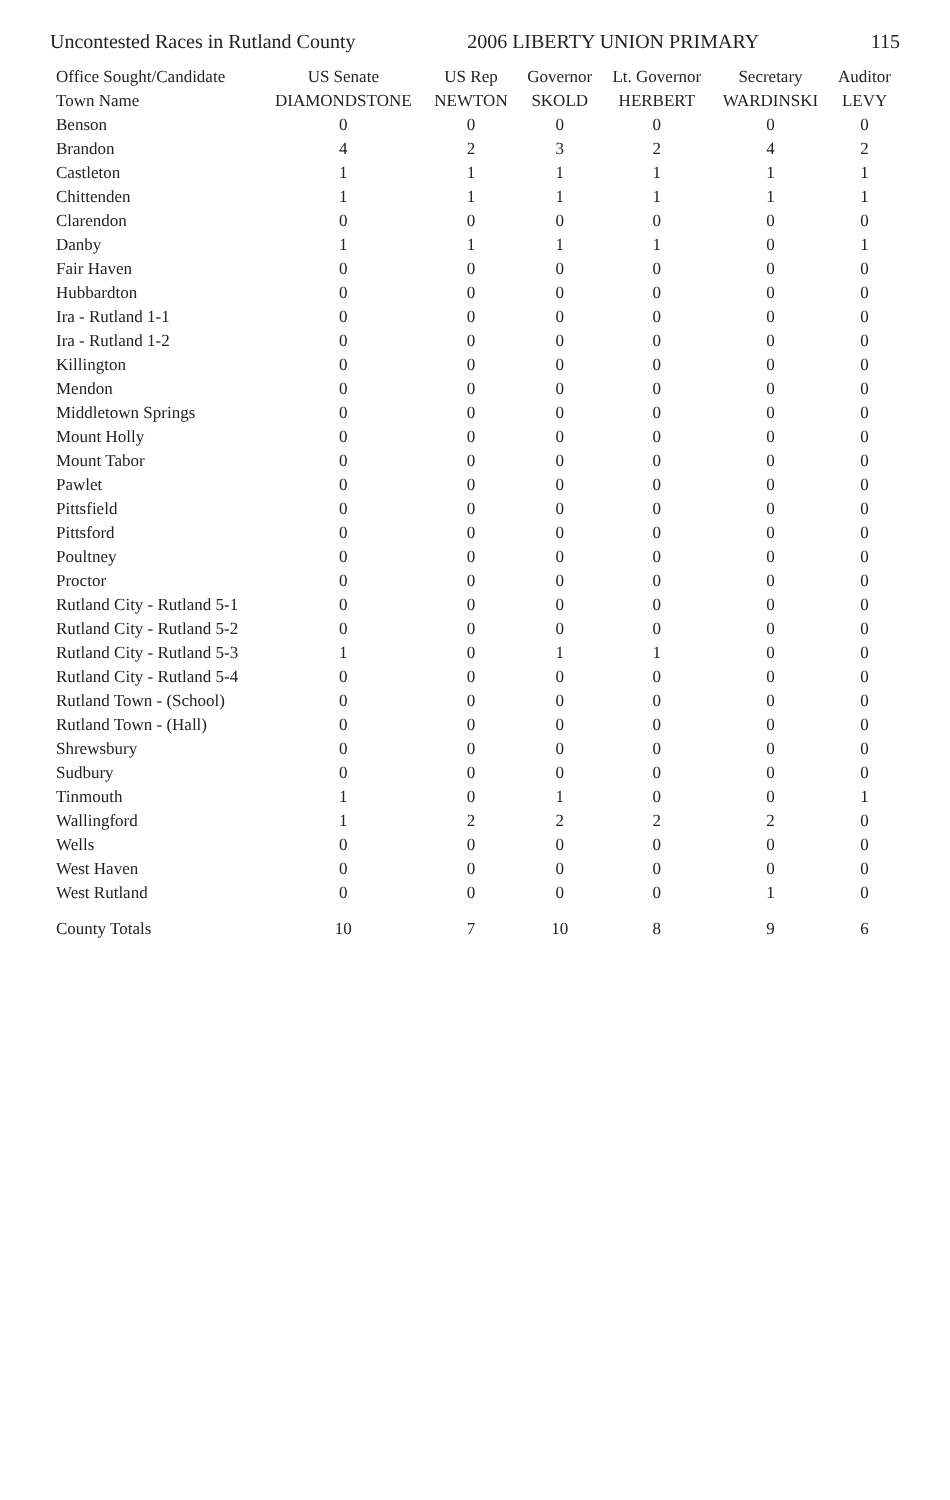Uncontested Races in Rutland County 2006 LIBERTY UNION PRIMARY 115
| Office Sought/Candidate | US Senate | US Rep | Governor | Lt. Governor | Secretary | Auditor |
| --- | --- | --- | --- | --- | --- | --- |
| Town Name | DIAMONDSTONE | NEWTON | SKOLD | HERBERT | WARDINSKI | LEVY |
| Benson | 0 | 0 | 0 | 0 | 0 | 0 |
| Brandon | 4 | 2 | 3 | 2 | 4 | 2 |
| Castleton | 1 | 1 | 1 | 1 | 1 | 1 |
| Chittenden | 1 | 1 | 1 | 1 | 1 | 1 |
| Clarendon | 0 | 0 | 0 | 0 | 0 | 0 |
| Danby | 1 | 1 | 1 | 1 | 0 | 1 |
| Fair Haven | 0 | 0 | 0 | 0 | 0 | 0 |
| Hubbardton | 0 | 0 | 0 | 0 | 0 | 0 |
| Ira - Rutland 1-1 | 0 | 0 | 0 | 0 | 0 | 0 |
| Ira - Rutland 1-2 | 0 | 0 | 0 | 0 | 0 | 0 |
| Killington | 0 | 0 | 0 | 0 | 0 | 0 |
| Mendon | 0 | 0 | 0 | 0 | 0 | 0 |
| Middletown Springs | 0 | 0 | 0 | 0 | 0 | 0 |
| Mount Holly | 0 | 0 | 0 | 0 | 0 | 0 |
| Mount Tabor | 0 | 0 | 0 | 0 | 0 | 0 |
| Pawlet | 0 | 0 | 0 | 0 | 0 | 0 |
| Pittsfield | 0 | 0 | 0 | 0 | 0 | 0 |
| Pittsford | 0 | 0 | 0 | 0 | 0 | 0 |
| Poultney | 0 | 0 | 0 | 0 | 0 | 0 |
| Proctor | 0 | 0 | 0 | 0 | 0 | 0 |
| Rutland City - Rutland 5-1 | 0 | 0 | 0 | 0 | 0 | 0 |
| Rutland City - Rutland 5-2 | 0 | 0 | 0 | 0 | 0 | 0 |
| Rutland City - Rutland 5-3 | 1 | 0 | 1 | 1 | 0 | 0 |
| Rutland City - Rutland 5-4 | 0 | 0 | 0 | 0 | 0 | 0 |
| Rutland Town - (School) | 0 | 0 | 0 | 0 | 0 | 0 |
| Rutland Town - (Hall) | 0 | 0 | 0 | 0 | 0 | 0 |
| Shrewsbury | 0 | 0 | 0 | 0 | 0 | 0 |
| Sudbury | 0 | 0 | 0 | 0 | 0 | 0 |
| Tinmouth | 1 | 0 | 1 | 0 | 0 | 1 |
| Wallingford | 1 | 2 | 2 | 2 | 2 | 0 |
| Wells | 0 | 0 | 0 | 0 | 0 | 0 |
| West Haven | 0 | 0 | 0 | 0 | 0 | 0 |
| West Rutland | 0 | 0 | 0 | 0 | 1 | 0 |
| County Totals | 10 | 7 | 10 | 8 | 9 | 6 |